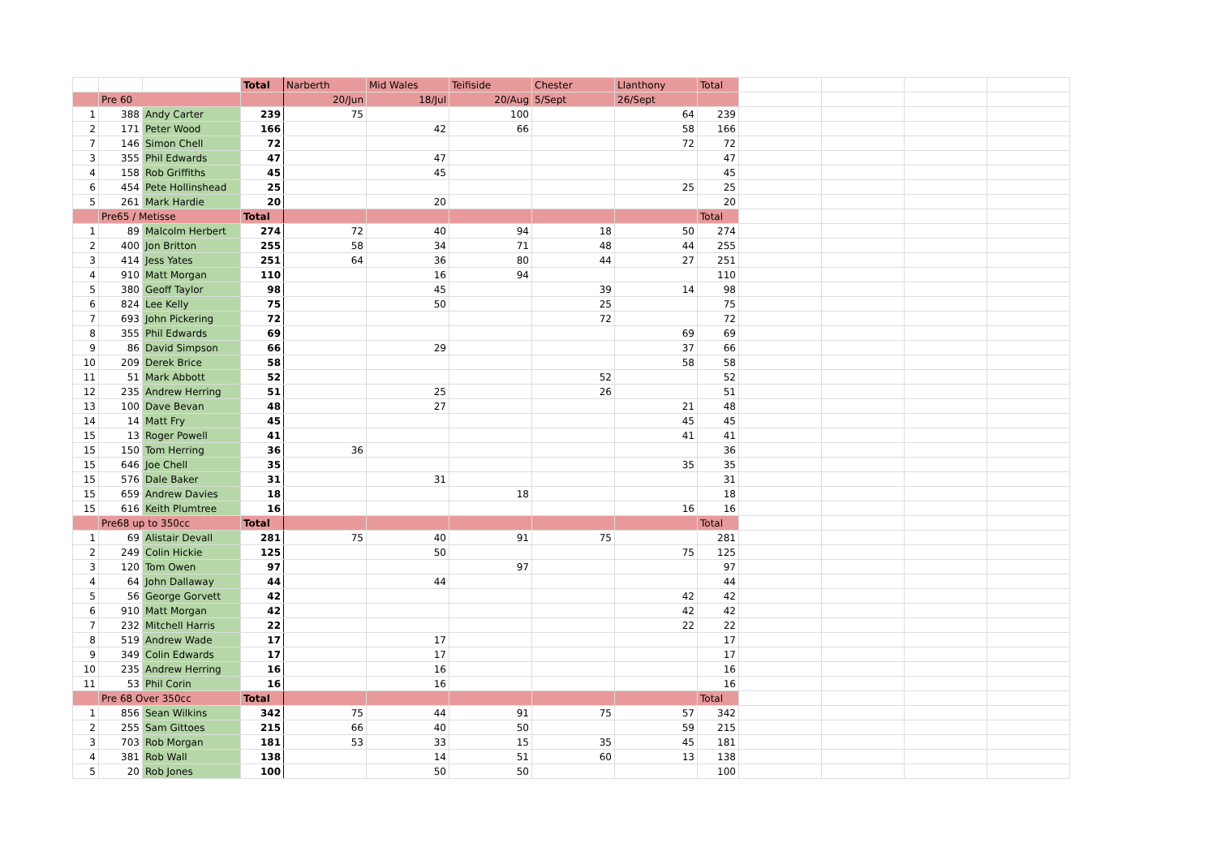| | | | Total | Narberth | Mid Wales | Teifiside | Chester | Llanthony | Total | | | | |
| | Pre 60 | | | 20/Jun | 18/Jul | 20/Aug | 5/Sept | 26/Sept | | | | | |
| 1 | 388 | Andy Carter | 239 | 75 | | 100 | | 64 | 239 | | | | |
| 2 | 171 | Peter Wood | 166 | | 42 | 66 | | 58 | 166 | | | | |
| 7 | 146 | Simon Chell | 72 | | | | | 72 | 72 | | | | |
| 3 | 355 | Phil Edwards | 47 | | 47 | | | | 47 | | | | |
| 4 | 158 | Rob Griffiths | 45 | | 45 | | | | 45 | | | | |
| 6 | 454 | Pete Hollinshead | 25 | | | | | 25 | 25 | | | | |
| 5 | 261 | Mark Hardie | 20 | | 20 | | | | 20 | | | | |
| | Pre65 / Metisse | | Total | | | | | | Total | | | | |
| 1 | 89 | Malcolm Herbert | 274 | 72 | 40 | 94 | 18 | 50 | 274 | | | | |
| 2 | 400 | Jon Britton | 255 | 58 | 34 | 71 | 48 | 44 | 255 | | | | |
| 3 | 414 | Jess Yates | 251 | 64 | 36 | 80 | 44 | 27 | 251 | | | | |
| 4 | 910 | Matt Morgan | 110 | | 16 | 94 | | | 110 | | | | |
| 5 | 380 | Geoff Taylor | 98 | | 45 | | 39 | 14 | 98 | | | | |
| 6 | 824 | Lee Kelly | 75 | | 50 | | 25 | | 75 | | | | |
| 7 | 693 | John Pickering | 72 | | | | 72 | | 72 | | | | |
| 8 | 355 | Phil Edwards | 69 | | | | | 69 | 69 | | | | |
| 9 | 86 | David Simpson | 66 | | 29 | | | 37 | 66 | | | | |
| 10 | 209 | Derek Brice | 58 | | | | | 58 | 58 | | | | |
| 11 | 51 | Mark Abbott | 52 | | | | 52 | | 52 | | | | |
| 12 | 235 | Andrew Herring | 51 | | 25 | | 26 | | 51 | | | | |
| 13 | 100 | Dave Bevan | 48 | | 27 | | | 21 | 48 | | | | |
| 14 | 14 | Matt Fry | 45 | | | | | 45 | 45 | | | | |
| 15 | 13 | Roger Powell | 41 | | | | | 41 | 41 | | | | |
| 15 | 150 | Tom Herring | 36 | 36 | | | | | 36 | | | | |
| 15 | 646 | Joe Chell | 35 | | | | | 35 | 35 | | | | |
| 15 | 576 | Dale Baker | 31 | | 31 | | | | 31 | | | | |
| 15 | 659 | Andrew Davies | 18 | | | 18 | | | 18 | | | | |
| 15 | 616 | Keith Plumtree | 16 | | | | | 16 | 16 | | | | |
| | Pre68 up to 350cc | | Total | | | | | | Total | | | | |
| 1 | 69 | Alistair Devall | 281 | 75 | 40 | 91 | 75 | | 281 | | | | |
| 2 | 249 | Colin Hickie | 125 | | 50 | | | 75 | 125 | | | | |
| 3 | 120 | Tom Owen | 97 | | | 97 | | | 97 | | | | |
| 4 | 64 | John Dallaway | 44 | | 44 | | | | 44 | | | | |
| 5 | 56 | George Gorvett | 42 | | | | | 42 | 42 | | | | |
| 6 | 910 | Matt Morgan | 42 | | | | | 42 | 42 | | | | |
| 7 | 232 | Mitchell Harris | 22 | | | | | 22 | 22 | | | | |
| 8 | 519 | Andrew Wade | 17 | | 17 | | | | 17 | | | | |
| 9 | 349 | Colin Edwards | 17 | | 17 | | | | 17 | | | | |
| 10 | 235 | Andrew Herring | 16 | | 16 | | | | 16 | | | | |
| 11 | 53 | Phil Corin | 16 | | 16 | | | | 16 | | | | |
| | Pre 68 Over 350cc | | Total | | | | | | Total | | | | |
| 1 | 856 | Sean Wilkins | 342 | 75 | 44 | 91 | 75 | 57 | 342 | | | | |
| 2 | 255 | Sam Gittoes | 215 | 66 | 40 | 50 | | 59 | 215 | | | | |
| 3 | 703 | Rob Morgan | 181 | 53 | 33 | 15 | 35 | 45 | 181 | | | | |
| 4 | 381 | Rob Wall | 138 | | 14 | 51 | 60 | 13 | 138 | | | | |
| 5 | 20 | Rob Jones | 100 | | 50 | 50 | | | 100 | | | | |